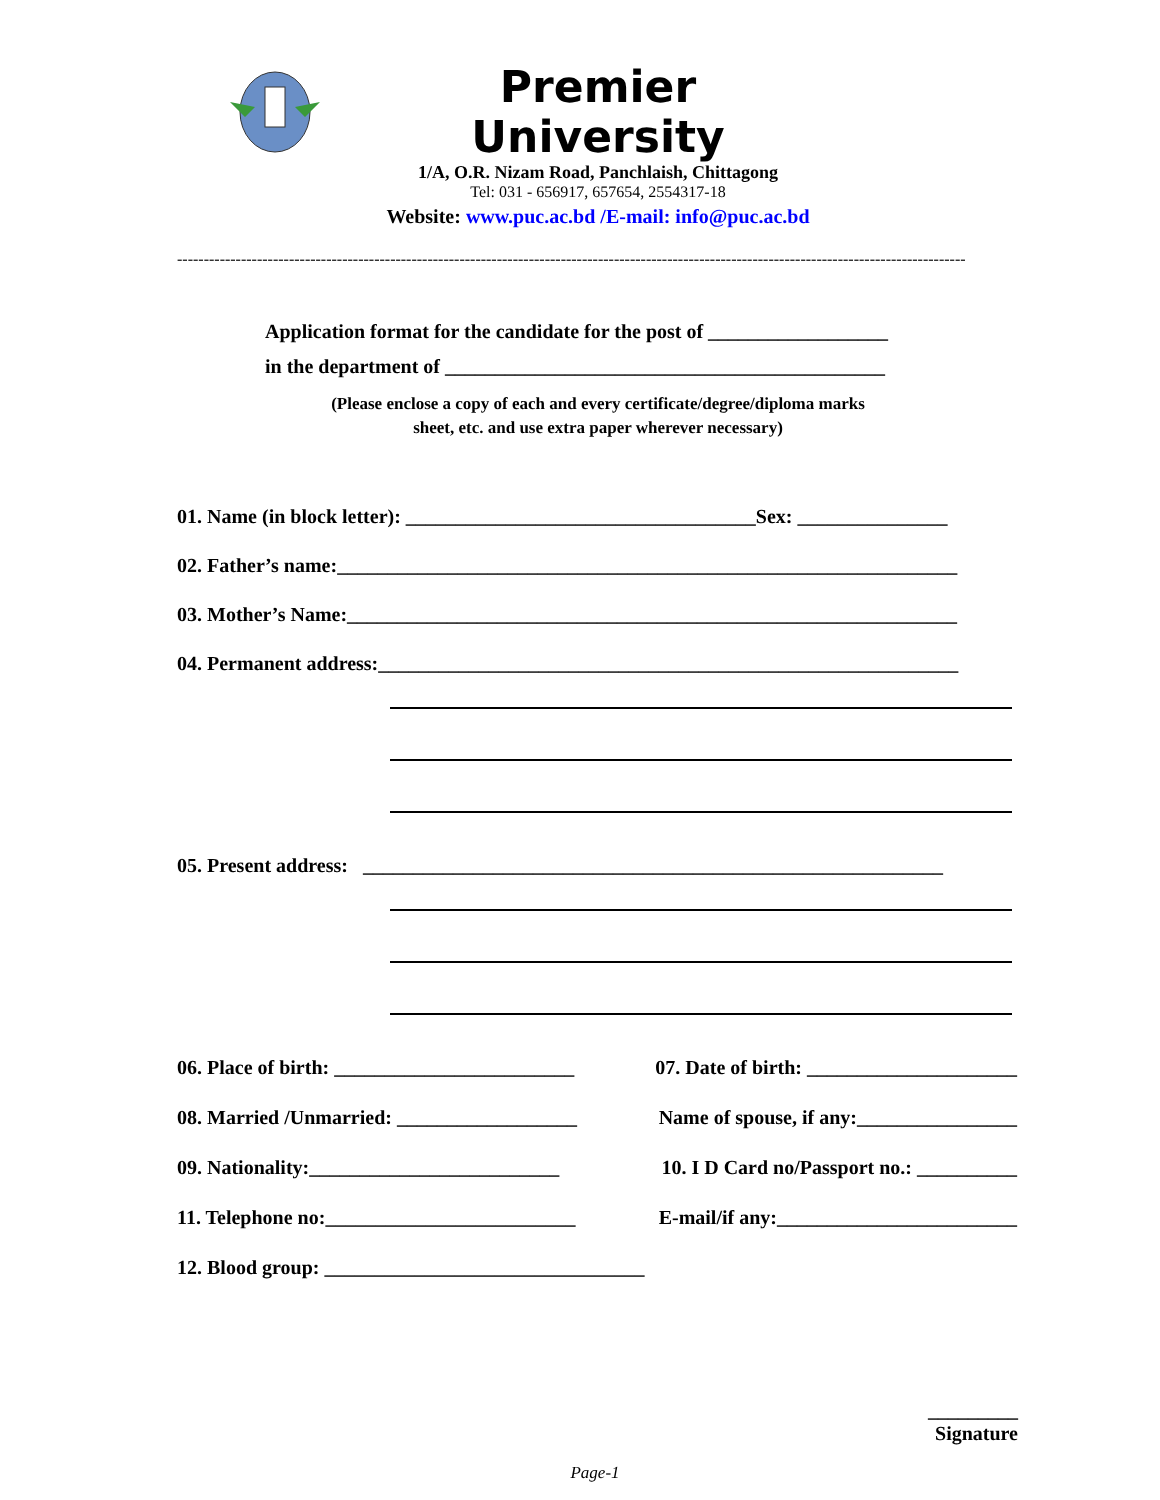Premier University
1/A, O.R. Nizam Road, Panchlaish, Chittagong
Tel: 031 - 656917, 657654, 2554317-18
Website: www.puc.ac.bd /E-mail: info@puc.ac.bd
----------------------------------------------------------------------------------------------------------------------------------------------------
Application format for the candidate for the post of __________________
in the department of ____________________________________________
(Please enclose a copy of each and every certificate/degree/diploma marks sheet, etc. and use extra paper wherever necessary)
01. Name (in block letter): ___________________________________Sex: _______________
02. Father’s name:______________________________________________________________
03. Mother’s Name:_____________________________________________________________
04. Permanent address:__________________________________________________________
05. Present address: __________________________________________________________
06. Place of birth: ________________________ 07. Date of birth: _____________________
08. Married /Unmarried: __________________ Name of spouse, if any:________________
09. Nationality:_________________________ 10. I D Card no/Passport no.: __________
11. Telephone no:_________________________ E-mail/if any:________________________
12. Blood group: ________________________________
_________
Signature
Page-1